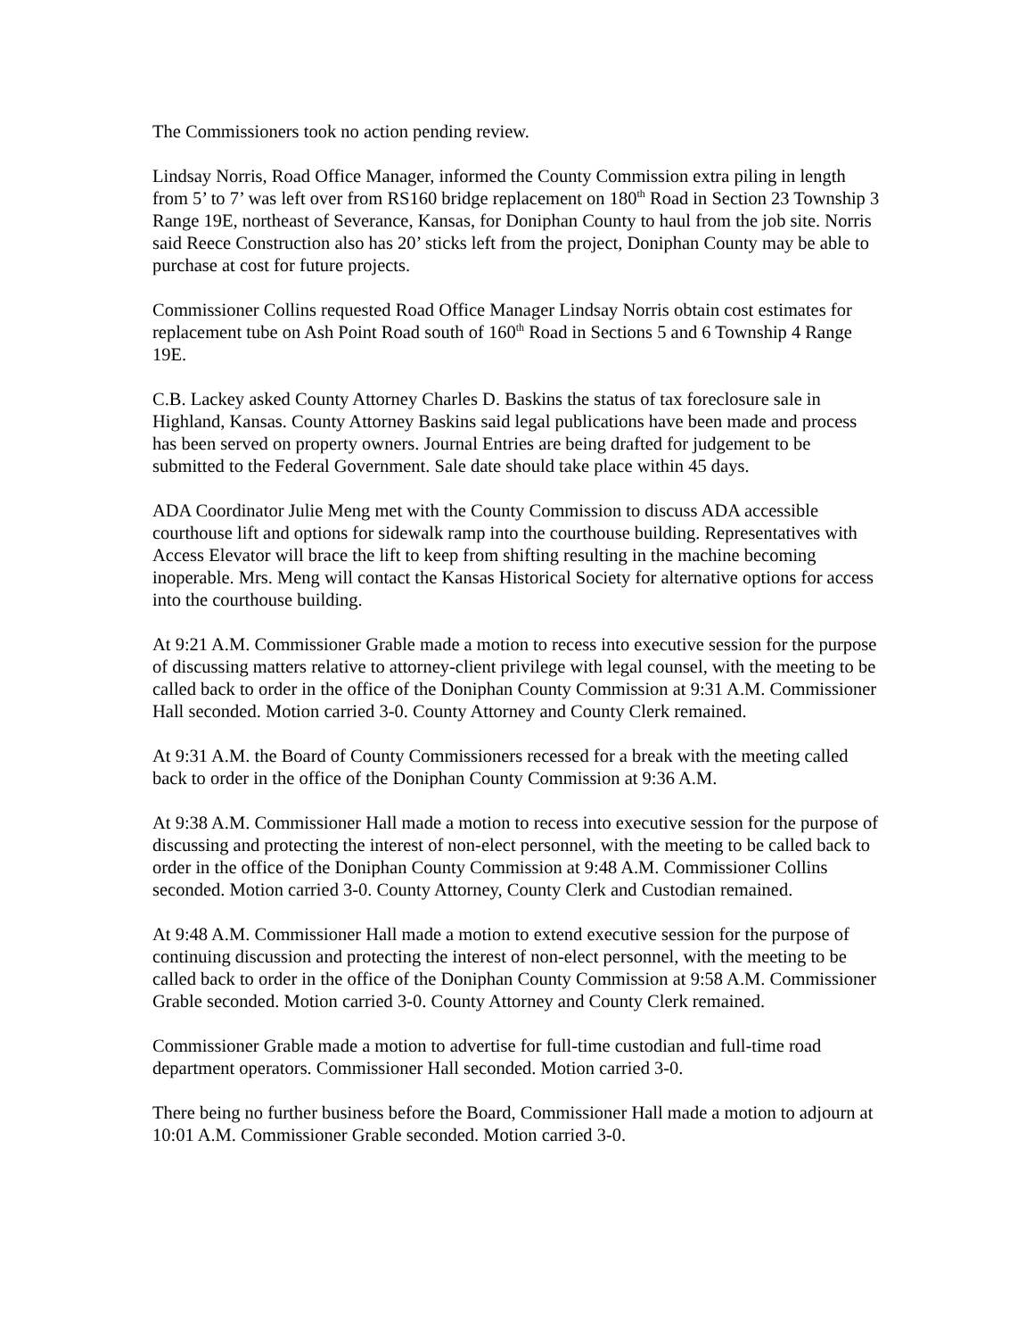The Commissioners took no action pending review.
Lindsay Norris, Road Office Manager, informed the County Commission extra piling in length from 5’ to 7’ was left over from RS160 bridge replacement on 180<sup>th</sup> Road in Section 23 Township 3 Range 19E, northeast of Severance, Kansas, for Doniphan County to haul from the job site. Norris said Reece Construction also has 20’ sticks left from the project, Doniphan County may be able to purchase at cost for future projects.
Commissioner Collins requested Road Office Manager Lindsay Norris obtain cost estimates for replacement tube on Ash Point Road south of 160<sup>th</sup> Road in Sections 5 and 6 Township 4 Range 19E.
C.B. Lackey asked County Attorney Charles D. Baskins the status of tax foreclosure sale in Highland, Kansas. County Attorney Baskins said legal publications have been made and process has been served on property owners. Journal Entries are being drafted for judgement to be submitted to the Federal Government. Sale date should take place within 45 days.
ADA Coordinator Julie Meng met with the County Commission to discuss ADA accessible courthouse lift and options for sidewalk ramp into the courthouse building. Representatives with Access Elevator will brace the lift to keep from shifting resulting in the machine becoming inoperable. Mrs. Meng will contact the Kansas Historical Society for alternative options for access into the courthouse building.
At 9:21 A.M. Commissioner Grable made a motion to recess into executive session for the purpose of discussing matters relative to attorney-client privilege with legal counsel, with the meeting to be called back to order in the office of the Doniphan County Commission at 9:31 A.M. Commissioner Hall seconded. Motion carried 3-0. County Attorney and County Clerk remained.
At 9:31 A.M. the Board of County Commissioners recessed for a break with the meeting called back to order in the office of the Doniphan County Commission at 9:36 A.M.
At 9:38 A.M. Commissioner Hall made a motion to recess into executive session for the purpose of discussing and protecting the interest of non-elect personnel, with the meeting to be called back to order in the office of the Doniphan County Commission at 9:48 A.M. Commissioner Collins seconded. Motion carried 3-0. County Attorney, County Clerk and Custodian remained.
At 9:48 A.M. Commissioner Hall made a motion to extend executive session for the purpose of continuing discussion and protecting the interest of non-elect personnel, with the meeting to be called back to order in the office of the Doniphan County Commission at 9:58 A.M. Commissioner Grable seconded. Motion carried 3-0. County Attorney and County Clerk remained.
Commissioner Grable made a motion to advertise for full-time custodian and full-time road department operators. Commissioner Hall seconded. Motion carried 3-0.
There being no further business before the Board, Commissioner Hall made a motion to adjourn at 10:01 A.M. Commissioner Grable seconded. Motion carried 3-0.